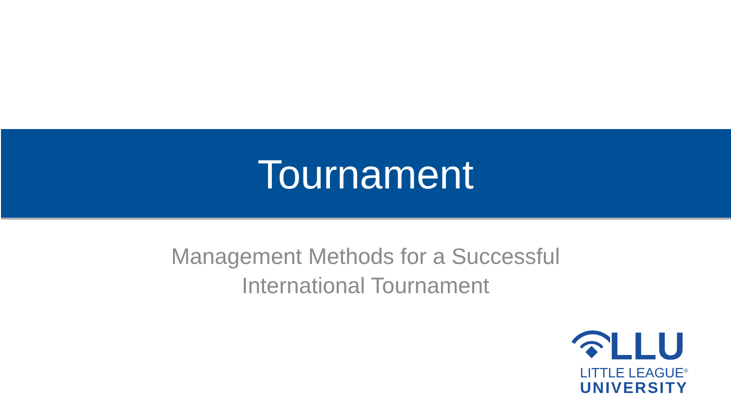Tournament
Management Methods for a Successful
International Tournament
LLU
LITTLE LEAGUE<sup>®</sup>
UNIVERSITY